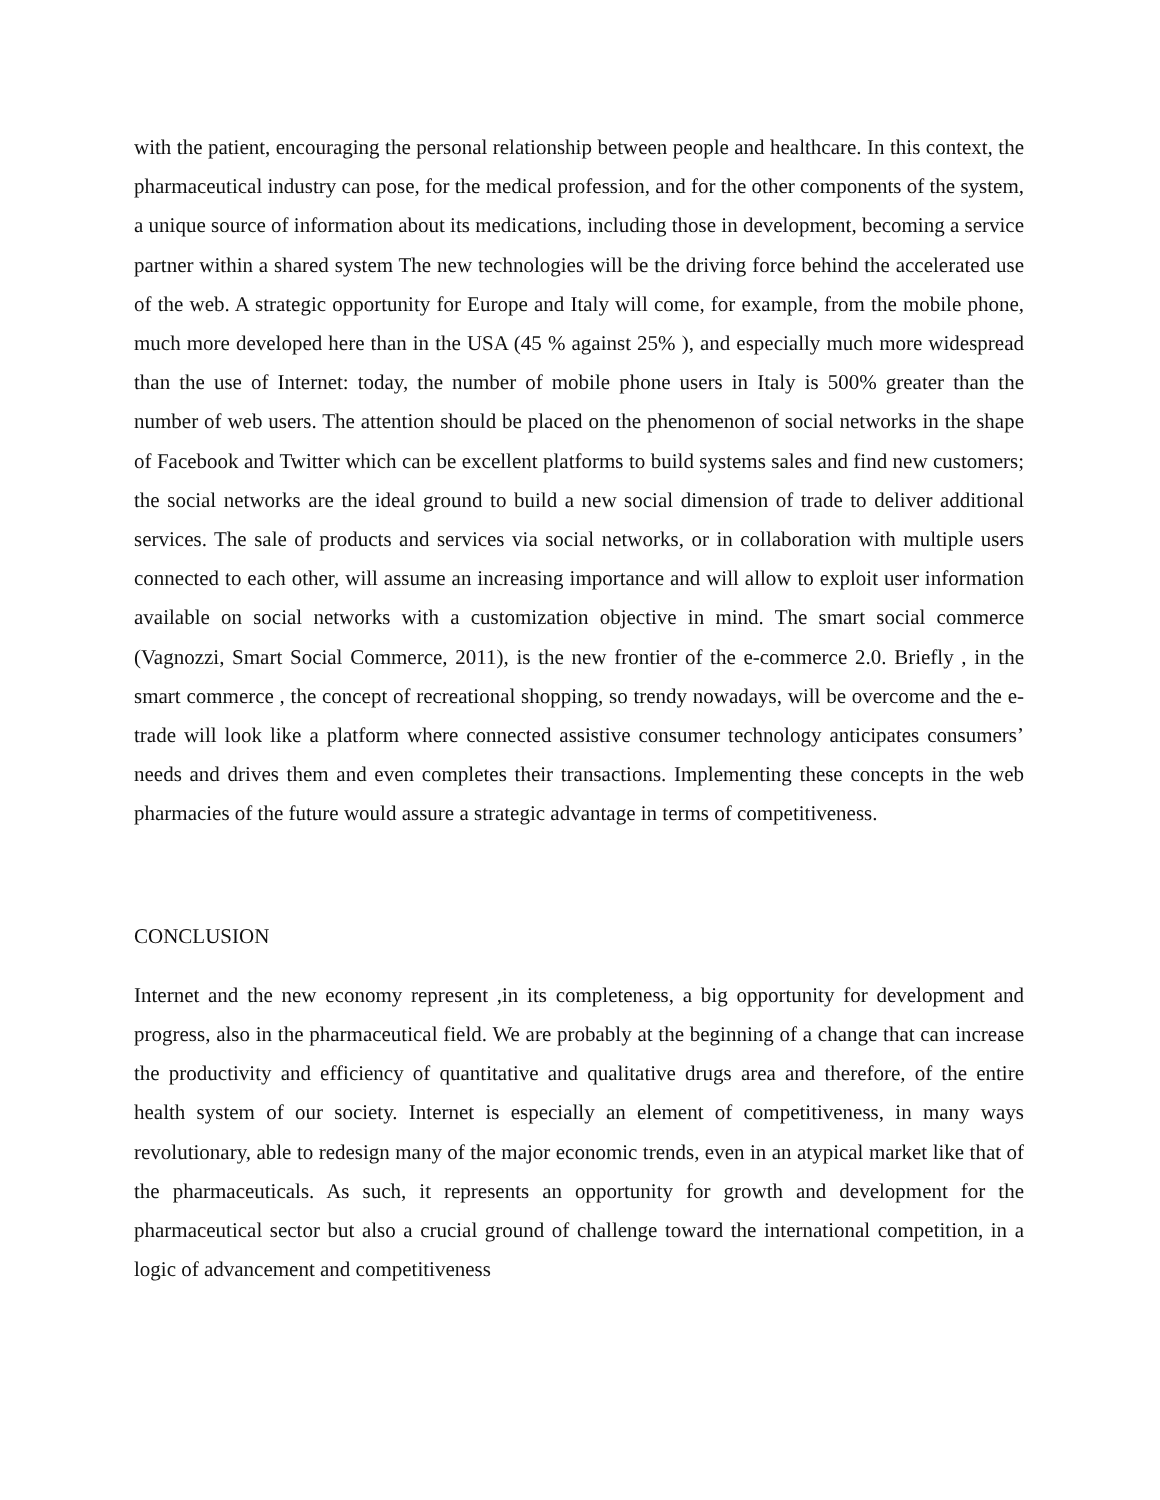with the patient, encouraging the personal relationship between people and healthcare. In this context, the pharmaceutical industry can pose, for the medical profession, and for the other components of the system, a unique source of information about its medications, including those in development, becoming a service partner within a shared system The new technologies will be the driving force behind the accelerated use of the web. A strategic opportunity for Europe and Italy will come, for example, from the mobile phone, much more developed here than in the USA (45 % against 25% ), and especially much more widespread than the use of Internet: today, the number of mobile phone users in Italy is 500% greater than the number of web users. The attention should be placed on the phenomenon of social networks in the shape of Facebook and Twitter which can be excellent platforms to build systems sales and find new customers; the social networks are the ideal ground to build a new social dimension of trade to deliver additional services. The sale of products and services via social networks, or in collaboration with multiple users connected to each other, will assume an increasing importance and will allow to exploit user information available on social networks with a customization objective in mind. The smart social commerce (Vagnozzi, Smart Social Commerce, 2011), is the new frontier of the e-commerce 2.0. Briefly , in the smart commerce , the concept of recreational shopping, so trendy nowadays, will be overcome and the e-trade will look like a platform where connected assistive consumer technology anticipates consumers’ needs and drives them and even completes their transactions. Implementing these concepts in the web pharmacies of the future would assure a strategic advantage in terms of competitiveness.
CONCLUSION
Internet and the new economy represent ,in its completeness, a big opportunity for development and progress, also in the pharmaceutical field. We are probably at the beginning of a change that can increase the productivity and efficiency of quantitative and qualitative drugs area and therefore, of the entire health system of our society. Internet is especially an element of competitiveness, in many ways revolutionary, able to redesign many of the major economic trends, even in an atypical market like that of the pharmaceuticals. As such, it represents an opportunity for growth and development for the pharmaceutical sector but also a crucial ground of challenge toward the international competition, in a logic of advancement and competitiveness